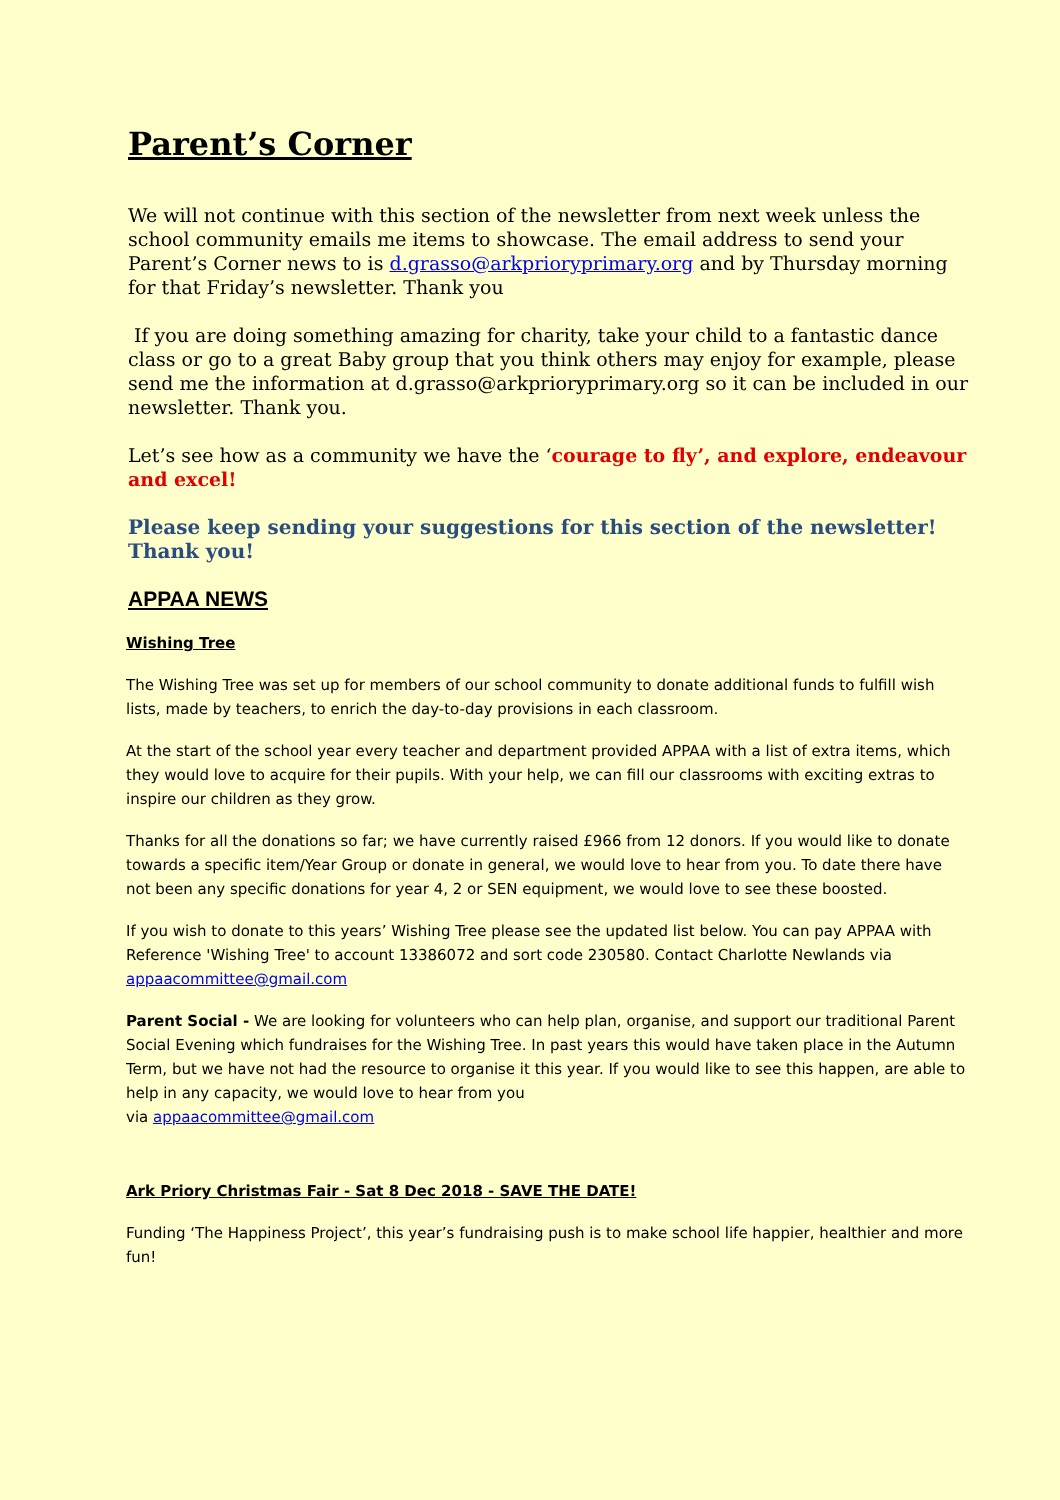Parent’s Corner
We will not continue with this section of the newsletter from next week unless the school community emails me items to showcase. The email address to send your Parent’s Corner news to is d.grasso@arkprioryprimary.org and by Thursday morning for that Friday’s newsletter. Thank you
If you are doing something amazing for charity, take your child to a fantastic dance class or go to a great Baby group that you think others may enjoy for example, please send me the information at d.grasso@arkprioryprimary.org so it can be included in our newsletter. Thank you.
Let’s see how as a community we have the ‘courage to fly’, and explore, endeavour and excel!
Please keep sending your suggestions for this section of the newsletter! Thank you!
APPAA NEWS
Wishing Tree
The Wishing Tree was set up for members of our school community to donate additional funds to fulfill wish lists, made by teachers, to enrich the day-to-day provisions in each classroom.
At the start of the school year every teacher and department provided APPAA with a list of extra items, which they would love to acquire for their pupils. With your help, we can fill our classrooms with exciting extras to inspire our children as they grow.
Thanks for all the donations so far; we have currently raised £966 from 12 donors. If you would like to donate towards a specific item/Year Group or donate in general, we would love to hear from you. To date there have not been any specific donations for year 4, 2 or SEN equipment, we would love to see these boosted.
If you wish to donate to this years’ Wishing Tree please see the updated list below. You can pay APPAA with Reference 'Wishing Tree' to account 13386072 and sort code 230580. Contact Charlotte Newlands via appaacommittee@gmail.com
Parent Social - We are looking for volunteers who can help plan, organise, and support our traditional Parent Social Evening which fundraises for the Wishing Tree. In past years this would have taken place in the Autumn Term, but we have not had the resource to organise it this year. If you would like to see this happen, are able to help in any capacity, we would love to hear from you
via appaacommittee@gmail.com
Ark Priory Christmas Fair - Sat 8 Dec 2018 - SAVE THE DATE!
Funding ‘The Happiness Project’, this year’s fundraising push is to make school life happier, healthier and more fun!